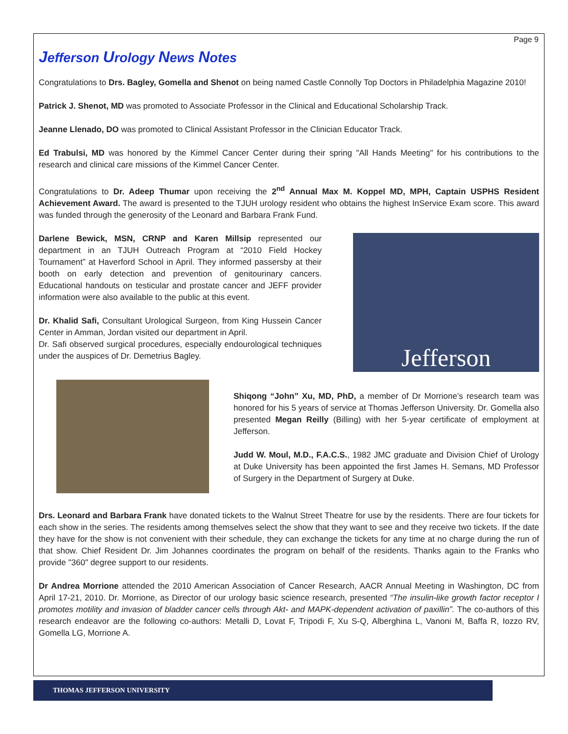Page 9
Jefferson Urology News Notes
Congratulations to Drs. Bagley, Gomella and Shenot on being named Castle Connolly Top Doctors in Philadelphia Magazine 2010!
Patrick J. Shenot, MD was promoted to Associate Professor in the Clinical and Educational Scholarship Track.
Jeanne Llenado, DO was promoted to Clinical Assistant Professor in the Clinician Educator Track.
Ed Trabulsi, MD was honored by the Kimmel Cancer Center during their spring "All Hands Meeting" for his contributions to the research and clinical care missions of the Kimmel Cancer Center.
Congratulations to Dr. Adeep Thumar upon receiving the 2<sup>nd</sup> Annual Max M. Koppel MD, MPH, Captain USPHS Resident Achievement Award. The award is presented to the TJUH urology resident who obtains the highest InService Exam score. This award was funded through the generosity of the Leonard and Barbara Frank Fund.
Darlene Bewick, MSN, CRNP and Karen Millsip represented our department in an TJUH Outreach Program at “2010 Field Hockey Tournament” at Haverford School in April. They informed passersby at their booth on early detection and prevention of genitourinary cancers. Educational handouts on testicular and prostate cancer and JEFF provider information were also available to the public at this event.
Dr. Khalid Safi, Consultant Urological Surgeon, from King Hussein Cancer Center in Amman, Jordan visited our department in April.
Dr. Safi observed surgical procedures, especially endourological techniques under the auspices of Dr. Demetrius Bagley.
Jefferson
Shiqong “John” Xu, MD, PhD, a member of Dr Morrione’s research team was honored for his 5 years of service at Thomas Jefferson University. Dr. Gomella also presented Megan Reilly (Billing) with her 5-year certificate of employment at Jefferson.
Judd W. Moul, M.D., F.A.C.S., 1982 JMC graduate and Division Chief of Urology at Duke University has been appointed the first James H. Semans, MD Professor of Surgery in the Department of Surgery at Duke.
Drs. Leonard and Barbara Frank have donated tickets to the Walnut Street Theatre for use by the residents. There are four tickets for each show in the series. The residents among themselves select the show that they want to see and they receive two tickets. If the date they have for the show is not convenient with their schedule, they can exchange the tickets for any time at no charge during the run of that show. Chief Resident Dr. Jim Johannes coordinates the program on behalf of the residents. Thanks again to the Franks who provide "360" degree support to our residents.
Dr Andrea Morrione attended the 2010 American Association of Cancer Research, AACR Annual Meeting in Washington, DC from April 17-21, 2010. Dr. Morrione, as Director of our urology basic science research, presented “The insulin-like growth factor receptor I promotes motility and invasion of bladder cancer cells through Akt- and MAPK-dependent activation of paxillin”. The co-authors of this research endeavor are the following co-authors: Metalli D, Lovat F, Tripodi F, Xu S-Q, Alberghina L, Vanoni M, Baffa R, Iozzo RV, Gomella LG, Morrione A.
THOMAS JEFFERSON UNIVERSITY